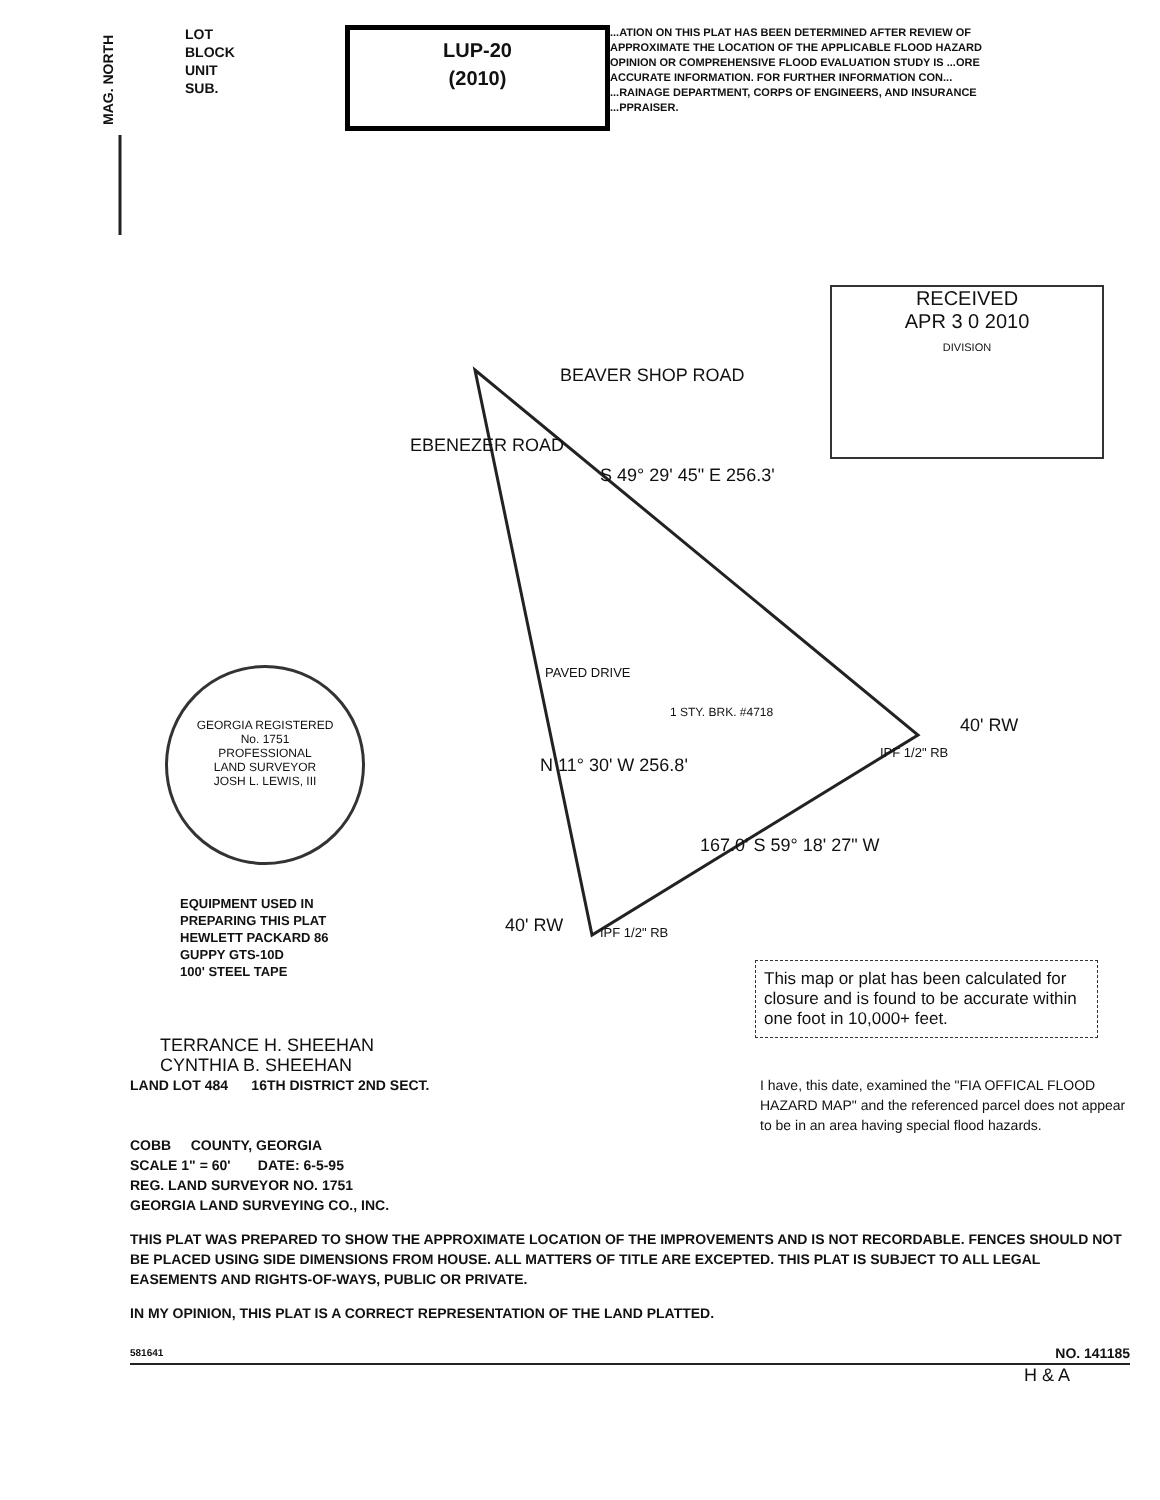MAG. NORTH
LOT
BLOCK
UNIT
SUB.
LUP-20
(2010)
...ATION ON THIS PLAT HAS BEEN DETERMINED AFTER REVIEW OF APPROXIMATE THE LOCATION OF THE APPLICABLE FLOOD HAZARD OPINION OR COMPREHENSIVE FLOOD EVALUATION STUDY IS ...ORE ACCURATE INFORMATION. FOR FURTHER INFORMATION CON... ...RAINAGE DEPARTMENT, CORPS OF ENGINEERS, AND INSURANCE ...PPRAISER.
RECEIVED
APR 3 0 2010
DIVISION
BEAVER SHOP ROAD
S 49° 29' 45" E 256.3'
40' RW
EBENEZER ROAD
N 11° 30' W 256.8'
40' RW
PAVED DRIVE
1 STY. BRK. #4718
167.0' S 59° 18' 27" W
IPF 1/2" RB
IPF 1/2" RB
GEORGIA REGISTERED
No. 1751
PROFESSIONAL
LAND SURVEYOR
JOSH L. LEWIS, III
EQUIPMENT USED IN
PREPARING THIS PLAT
HEWLETT PACKARD 86
GUPPY GTS-10D
100' STEEL TAPE
This map or plat has been calculated for closure and is found to be accurate within one foot in 10,000+ feet.
TERRANCE H. SHEEHAN
CYNTHIA B. SHEEHAN
LAND LOT 484 16TH DISTRICT 2ND SECT. I have, this date, examined the "FIA OFFICAL FLOOD HAZARD MAP" and the referenced parcel does not appear to be in an area having special flood hazards.
COBB COUNTY, GEORGIA
SCALE 1" = 60' DATE: 6-5-95
REG. LAND SURVEYOR NO. 1751
GEORGIA LAND SURVEYING CO., INC.
THIS PLAT WAS PREPARED TO SHOW THE APPROXIMATE LOCATION OF THE IMPROVEMENTS AND IS NOT RECORDABLE. FENCES SHOULD NOT BE PLACED USING SIDE DIMENSIONS FROM HOUSE. ALL MATTERS OF TITLE ARE EXCEPTED. THIS PLAT IS SUBJECT TO ALL LEGAL EASEMENTS AND RIGHTS-OF-WAYS, PUBLIC OR PRIVATE.
IN MY OPINION, THIS PLAT IS A CORRECT REPRESENTATION OF THE LAND PLATTED.
581641 NO. 141185
H & A